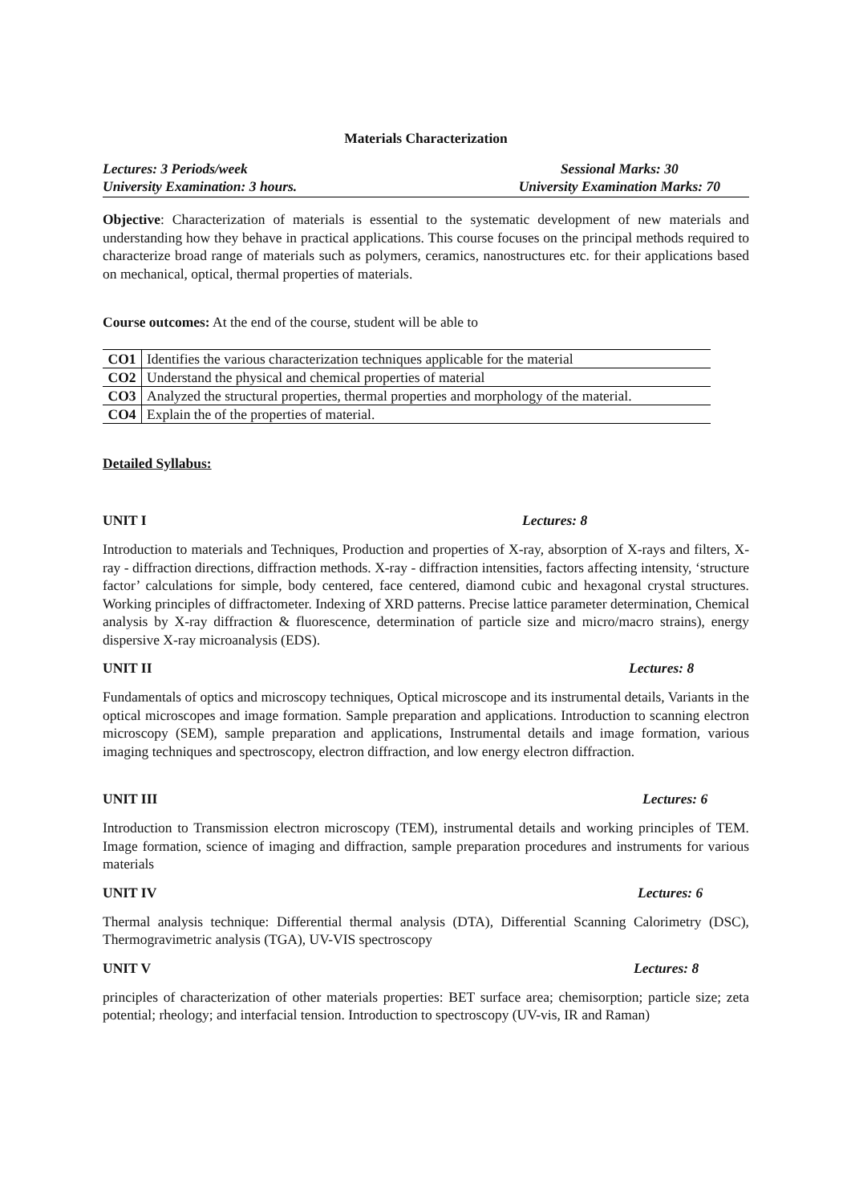Materials Characterization
Lectures: 3 Periods/week
University Examination: 3 hours.
Sessional Marks: 30
University Examination Marks: 70
Objective: Characterization of materials is essential to the systematic development of new materials and understanding how they behave in practical applications. This course focuses on the principal methods required to characterize broad range of materials such as polymers, ceramics, nanostructures etc. for their applications based on mechanical, optical, thermal properties of materials.
Course outcomes: At the end of the course, student will be able to
| CO1 | Identifies the various characterization techniques applicable for the material |
| CO2 | Understand the physical and chemical properties of material |
| CO3 | Analyzed the structural properties, thermal properties and morphology of the material. |
| CO4 | Explain the of the properties of material. |
Detailed Syllabus:
UNIT I Lectures: 8
Introduction to materials and Techniques, Production and properties of X-ray, absorption of X-rays and filters, X-ray - diffraction directions, diffraction methods. X-ray - diffraction intensities, factors affecting intensity, ‘structure factor’ calculations for simple, body centered, face centered, diamond cubic and hexagonal crystal structures. Working principles of diffractometer. Indexing of XRD patterns. Precise lattice parameter determination, Chemical analysis by X-ray diffraction & fluorescence, determination of particle size and micro/macro strains), energy dispersive X-ray microanalysis (EDS).
UNIT II Lectures: 8
Fundamentals of optics and microscopy techniques, Optical microscope and its instrumental details, Variants in the optical microscopes and image formation. Sample preparation and applications. Introduction to scanning electron microscopy (SEM), sample preparation and applications, Instrumental details and image formation, various imaging techniques and spectroscopy, electron diffraction, and low energy electron diffraction.
UNIT III Lectures: 6
Introduction to Transmission electron microscopy (TEM), instrumental details and working principles of TEM. Image formation, science of imaging and diffraction, sample preparation procedures and instruments for various materials
UNIT IV Lectures: 6
Thermal analysis technique: Differential thermal analysis (DTA), Differential Scanning Calorimetry (DSC), Thermogravimetric analysis (TGA), UV-VIS spectroscopy
UNIT V Lectures: 8
principles of characterization of other materials properties: BET surface area; chemisorption; particle size; zeta potential; rheology; and interfacial tension. Introduction to spectroscopy (UV-vis, IR and Raman)